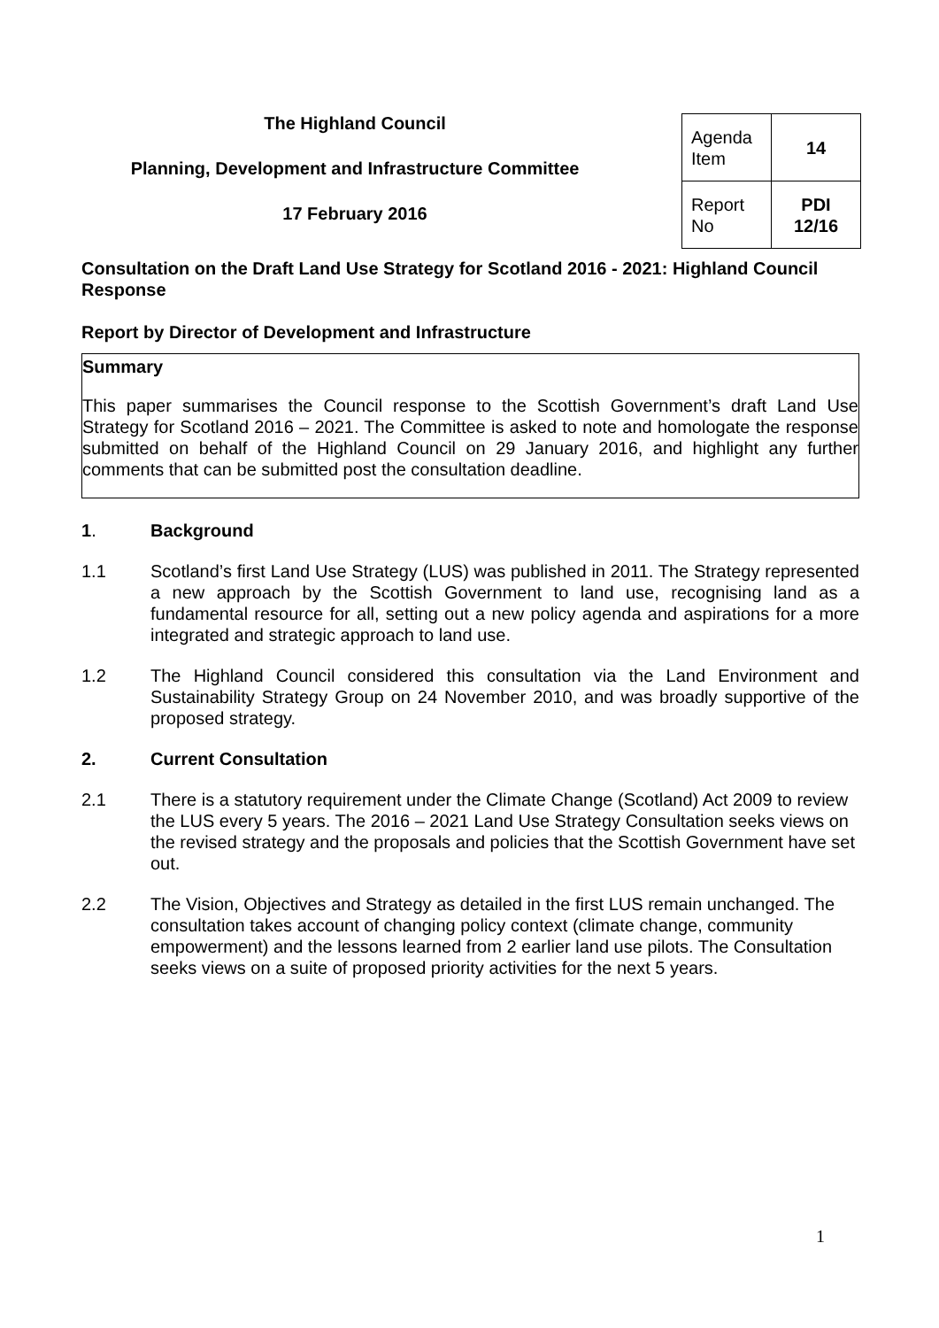The Highland Council
Planning, Development and Infrastructure Committee
17 February 2016
| Agenda Item | 14 |
| Report No | PDI 12/16 |
Consultation on the Draft Land Use Strategy for Scotland 2016 - 2021: Highland Council Response
Report by Director of Development and Infrastructure
Summary
This paper summarises the Council response to the Scottish Government’s draft Land Use Strategy for Scotland 2016 – 2021. The Committee is asked to note and homologate the response submitted on behalf of the Highland Council on 29 January 2016, and highlight any further comments that can be submitted post the consultation deadline.
1. Background
1.1 Scotland’s first Land Use Strategy (LUS) was published in 2011. The Strategy represented a new approach by the Scottish Government to land use, recognising land as a fundamental resource for all, setting out a new policy agenda and aspirations for a more integrated and strategic approach to land use.
1.2 The Highland Council considered this consultation via the Land Environment and Sustainability Strategy Group on 24 November 2010, and was broadly supportive of the proposed strategy.
2. Current Consultation
2.1 There is a statutory requirement under the Climate Change (Scotland) Act 2009 to review the LUS every 5 years. The 2016 – 2021 Land Use Strategy Consultation seeks views on the revised strategy and the proposals and policies that the Scottish Government have set out.
2.2 The Vision, Objectives and Strategy as detailed in the first LUS remain unchanged. The consultation takes account of changing policy context (climate change, community empowerment) and the lessons learned from 2 earlier land use pilots. The Consultation seeks views on a suite of proposed priority activities for the next 5 years.
1